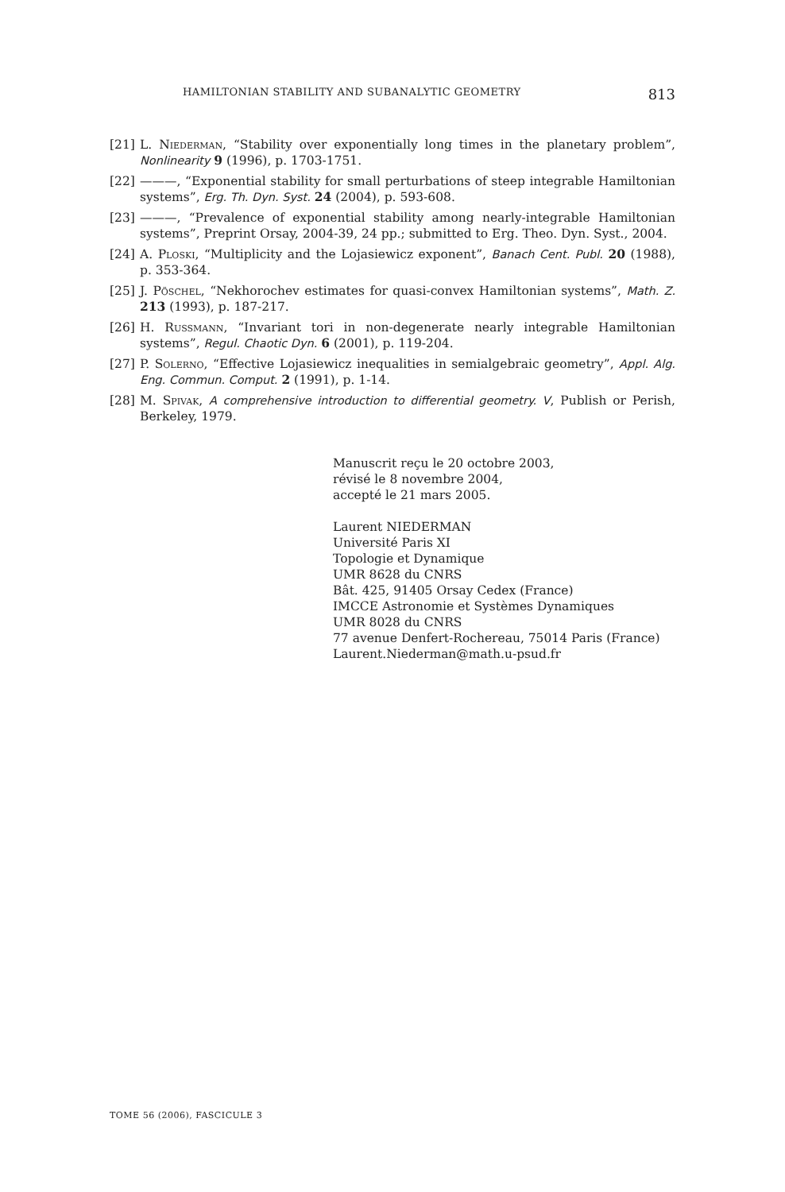HAMILTONIAN STABILITY AND SUBANALYTIC GEOMETRY 813
[21] L. Niederman, “Stability over exponentially long times in the planetary problem”, Nonlinearity 9 (1996), p. 1703-1751.
[22] ———, “Exponential stability for small perturbations of steep integrable Hamiltonian systems”, Erg. Th. Dyn. Syst. 24 (2004), p. 593-608.
[23] ———, “Prevalence of exponential stability among nearly-integrable Hamiltonian systems”, Preprint Orsay, 2004-39, 24 pp.; submitted to Erg. Theo. Dyn. Syst., 2004.
[24] A. Ploski, “Multiplicity and the Lojasiewicz exponent”, Banach Cent. Publ. 20 (1988), p. 353-364.
[25] J. Pöschel, “Nekhorochev estimates for quasi-convex Hamiltonian systems”, Math. Z. 213 (1993), p. 187-217.
[26] H. Russmann, “Invariant tori in non-degenerate nearly integrable Hamiltonian systems”, Regul. Chaotic Dyn. 6 (2001), p. 119-204.
[27] P. Solerno, “Effective Lojasiewicz inequalities in semialgebraic geometry”, Appl. Alg. Eng. Commun. Comput. 2 (1991), p. 1-14.
[28] M. Spivak, A comprehensive introduction to differential geometry. V, Publish or Perish, Berkeley, 1979.
Manuscrit reçu le 20 octobre 2003,
révisé le 8 novembre 2004,
accepté le 21 mars 2005.
Laurent NIEDERMAN
Université Paris XI
Topologie et Dynamique
UMR 8628 du CNRS
Bât. 425, 91405 Orsay Cedex (France)
IMCCE Astronomie et Systèmes Dynamiques
UMR 8028 du CNRS
77 avenue Denfert-Rochereau, 75014 Paris (France)
Laurent.Niederman@math.u-psud.fr
TOME 56 (2006), FASCICULE 3